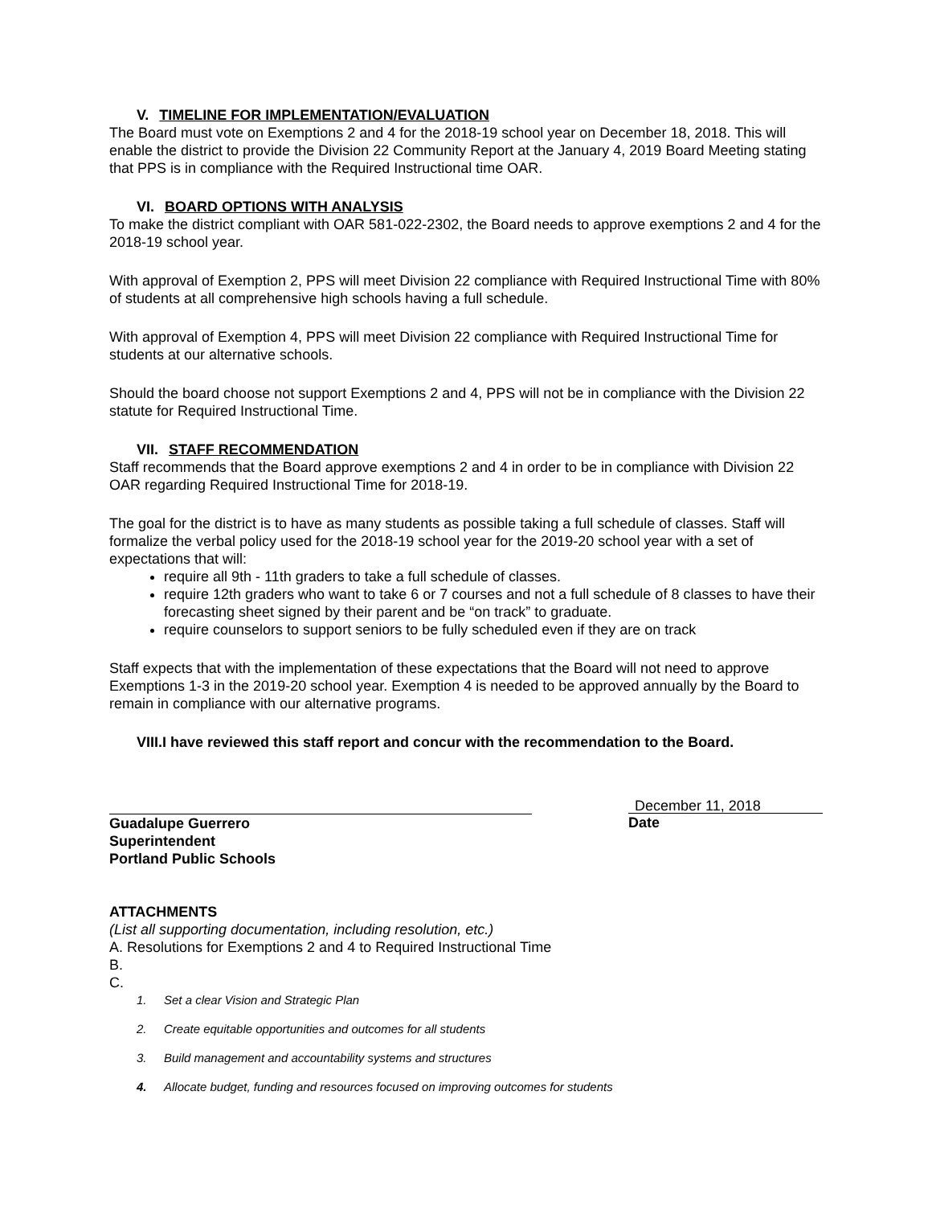V. TIMELINE FOR IMPLEMENTATION/EVALUATION
The Board must vote on Exemptions 2 and 4 for the 2018-19 school year on December 18, 2018. This will enable the district to provide the Division 22 Community Report at the January 4, 2019 Board Meeting stating that PPS is in compliance with the Required Instructional time OAR.
VI. BOARD OPTIONS WITH ANALYSIS
To make the district compliant with OAR 581-022-2302, the Board needs to approve exemptions 2 and 4 for the 2018-19 school year.
With approval of Exemption 2, PPS will meet Division 22 compliance with Required Instructional Time with 80% of students at all comprehensive high schools having a full schedule.
With approval of Exemption 4, PPS will meet Division 22 compliance with Required Instructional Time for students at our alternative schools.
Should the board choose not support Exemptions 2 and 4, PPS will not be in compliance with the Division 22 statute for Required Instructional Time.
VII. STAFF RECOMMENDATION
Staff recommends that the Board approve exemptions 2 and 4 in order to be in compliance with Division 22 OAR regarding Required Instructional Time for 2018-19.
The goal for the district is to have as many students as possible taking a full schedule of classes. Staff will formalize the verbal policy used for the 2018-19 school year for the 2019-20 school year with a set of expectations that will:
require all 9th - 11th graders to take a full schedule of classes.
require 12th graders who want to take 6 or 7 courses and not a full schedule of 8 classes to have their forecasting sheet signed by their parent and be “on track” to graduate.
require counselors to support seniors to be fully scheduled even if they are on track
Staff expects that with the implementation of these expectations that the Board will not need to approve Exemptions 1-3 in the 2019-20 school year. Exemption 4 is needed to be approved annually by the Board to remain in compliance with our alternative programs.
VIII.I have reviewed this staff report and concur with the recommendation to the Board.
Guadalupe Guerrero
Superintendent
Portland Public Schools
December 11, 2018
Date
ATTACHMENTS
(List all supporting documentation, including resolution, etc.)
A. Resolutions for Exemptions 2 and 4 to Required Instructional Time
B.
C.
1. Set a clear Vision and Strategic Plan
2. Create equitable opportunities and outcomes for all students
3. Build management and accountability systems and structures
4. Allocate budget, funding and resources focused on improving outcomes for students